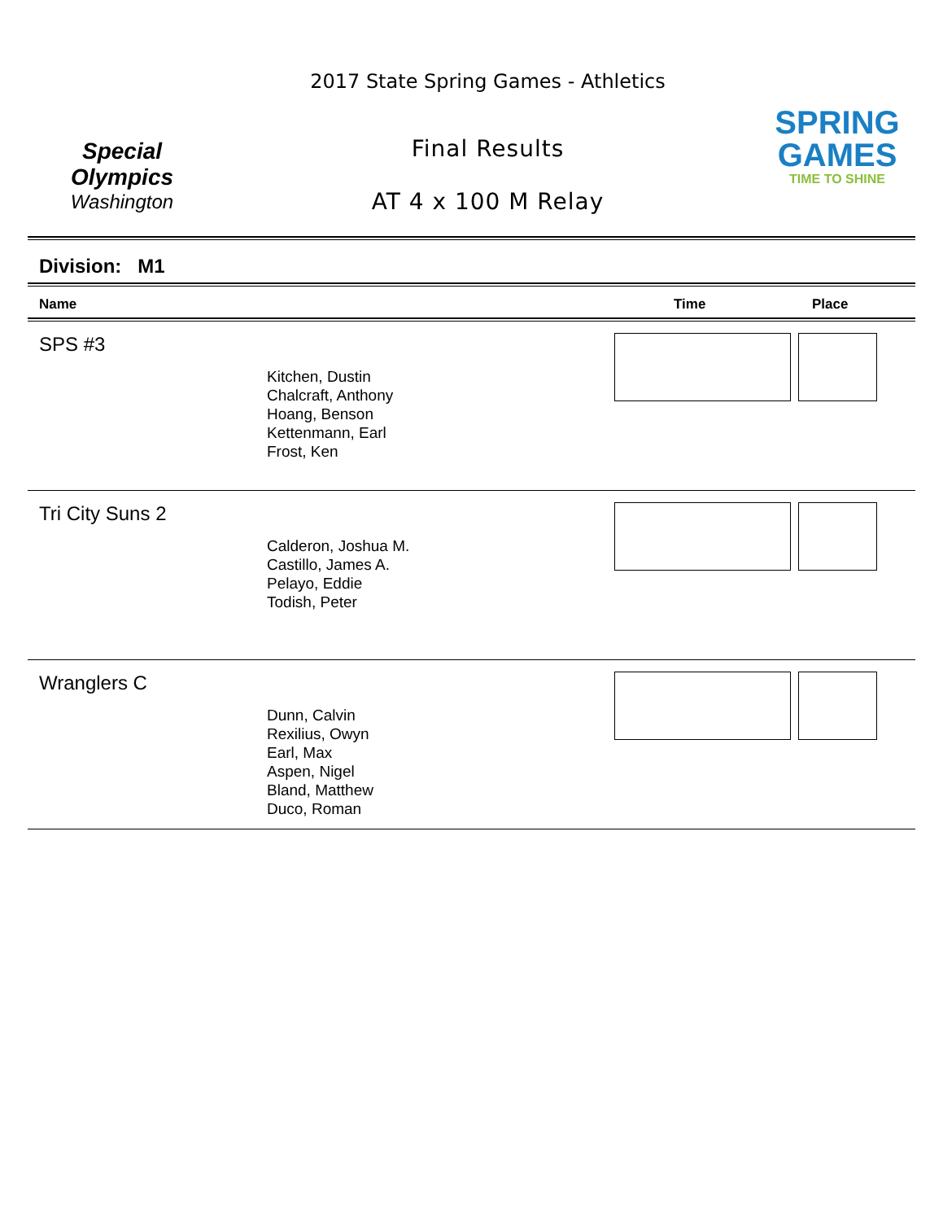Special
Olympics
Washington
2017 State Spring Games - Athletics
Final Results
AT 4 x 100 M Relay
SPRING
GAMES
TIME TO SHINE
Division: M1
Name Time Place
SPS #3
Kitchen, Dustin
Chalcraft, Anthony
Hoang, Benson
Kettenmann, Earl
Frost, Ken
Tri City Suns 2
Calderon, Joshua M.
Castillo, James A.
Pelayo, Eddie
Todish, Peter
Wranglers C
Dunn, Calvin
Rexilius, Owyn
Earl, Max
Aspen, Nigel
Bland, Matthew
Duco, Roman